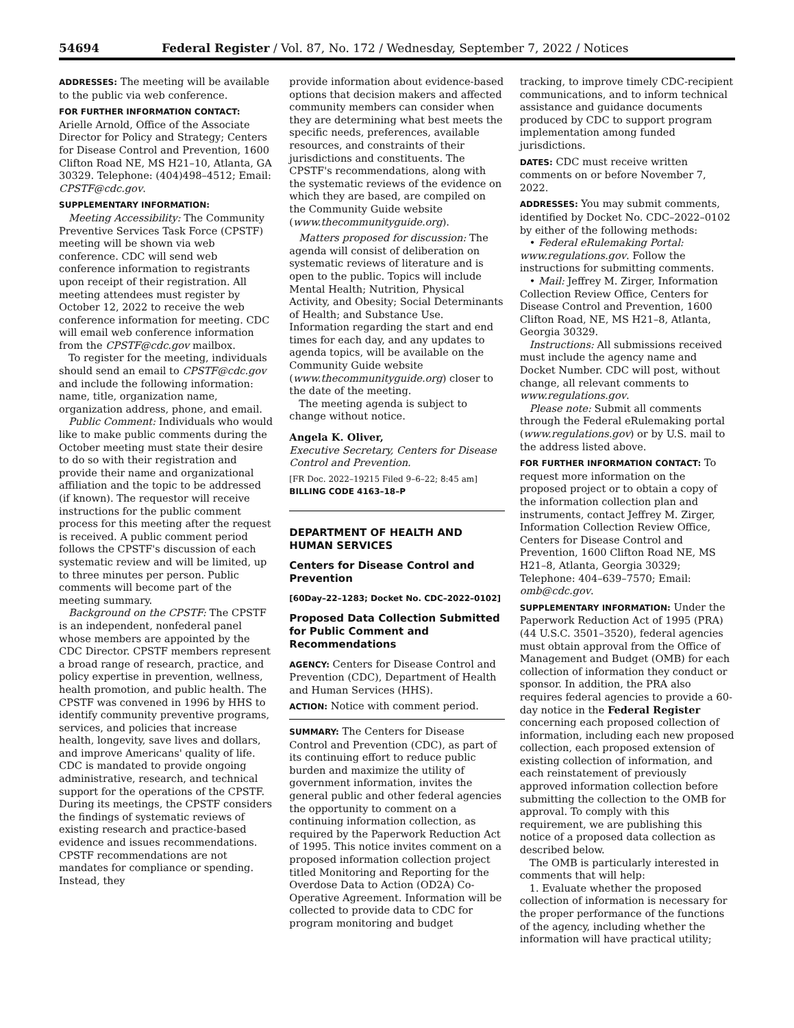54694 Federal Register / Vol. 87, No. 172 / Wednesday, September 7, 2022 / Notices
ADDRESSES: The meeting will be available to the public via web conference.
FOR FURTHER INFORMATION CONTACT:
Arielle Arnold, Office of the Associate Director for Policy and Strategy; Centers for Disease Control and Prevention, 1600 Clifton Road NE, MS H21–10, Atlanta, GA 30329. Telephone: (404)498–4512; Email: CPSTF@cdc.gov.
SUPPLEMENTARY INFORMATION:
Meeting Accessibility: The Community Preventive Services Task Force (CPSTF) meeting will be shown via web conference. CDC will send web conference information to registrants upon receipt of their registration. All meeting attendees must register by October 12, 2022 to receive the web conference information for meeting. CDC will email web conference information from the CPSTF@cdc.gov mailbox.
To register for the meeting, individuals should send an email to CPSTF@cdc.gov and include the following information: name, title, organization name, organization address, phone, and email.
Public Comment: Individuals who would like to make public comments during the October meeting must state their desire to do so with their registration and provide their name and organizational affiliation and the topic to be addressed (if known). The requestor will receive instructions for the public comment process for this meeting after the request is received. A public comment period follows the CPSTF's discussion of each systematic review and will be limited, up to three minutes per person. Public comments will become part of the meeting summary.
Background on the CPSTF: The CPSTF is an independent, nonfederal panel whose members are appointed by the CDC Director. CPSTF members represent a broad range of research, practice, and policy expertise in prevention, wellness, health promotion, and public health. The CPSTF was convened in 1996 by HHS to identify community preventive programs, services, and policies that increase health, longevity, save lives and dollars, and improve Americans' quality of life. CDC is mandated to provide ongoing administrative, research, and technical support for the operations of the CPSTF. During its meetings, the CPSTF considers the findings of systematic reviews of existing research and practice-based evidence and issues recommendations. CPSTF recommendations are not mandates for compliance or spending. Instead, they
provide information about evidence-based options that decision makers and affected community members can consider when they are determining what best meets the specific needs, preferences, available resources, and constraints of their jurisdictions and constituents. The CPSTF's recommendations, along with the systematic reviews of the evidence on which they are based, are compiled on the Community Guide website (www.thecommunityguide.org).
Matters proposed for discussion: The agenda will consist of deliberation on systematic reviews of literature and is open to the public. Topics will include Mental Health; Nutrition, Physical Activity, and Obesity; Social Determinants of Health; and Substance Use. Information regarding the start and end times for each day, and any updates to agenda topics, will be available on the Community Guide website (www.thecommunityguide.org) closer to the date of the meeting.
The meeting agenda is subject to change without notice.
Angela K. Oliver,
Executive Secretary, Centers for Disease Control and Prevention.
[FR Doc. 2022–19215 Filed 9–6–22; 8:45 am]
BILLING CODE 4163–18–P
DEPARTMENT OF HEALTH AND HUMAN SERVICES
Centers for Disease Control and Prevention
[60Day–22–1283; Docket No. CDC–2022–0102]
Proposed Data Collection Submitted for Public Comment and Recommendations
AGENCY: Centers for Disease Control and Prevention (CDC), Department of Health and Human Services (HHS).
ACTION: Notice with comment period.
SUMMARY: The Centers for Disease Control and Prevention (CDC), as part of its continuing effort to reduce public burden and maximize the utility of government information, invites the general public and other federal agencies the opportunity to comment on a continuing information collection, as required by the Paperwork Reduction Act of 1995. This notice invites comment on a proposed information collection project titled Monitoring and Reporting for the Overdose Data to Action (OD2A) Co-Operative Agreement. Information will be collected to provide data to CDC for program monitoring and budget
tracking, to improve timely CDC-recipient communications, and to inform technical assistance and guidance documents produced by CDC to support program implementation among funded jurisdictions.
DATES: CDC must receive written comments on or before November 7, 2022.
ADDRESSES: You may submit comments, identified by Docket No. CDC–2022–0102 by either of the following methods:
• Federal eRulemaking Portal: www.regulations.gov. Follow the instructions for submitting comments.
• Mail: Jeffrey M. Zirger, Information Collection Review Office, Centers for Disease Control and Prevention, 1600 Clifton Road, NE, MS H21–8, Atlanta, Georgia 30329.
Instructions: All submissions received must include the agency name and Docket Number. CDC will post, without change, all relevant comments to www.regulations.gov.
Please note: Submit all comments through the Federal eRulemaking portal (www.regulations.gov) or by U.S. mail to the address listed above.
FOR FURTHER INFORMATION CONTACT: To request more information on the proposed project or to obtain a copy of the information collection plan and instruments, contact Jeffrey M. Zirger, Information Collection Review Office, Centers for Disease Control and Prevention, 1600 Clifton Road NE, MS H21–8, Atlanta, Georgia 30329; Telephone: 404–639–7570; Email: omb@cdc.gov.
SUPPLEMENTARY INFORMATION: Under the Paperwork Reduction Act of 1995 (PRA) (44 U.S.C. 3501–3520), federal agencies must obtain approval from the Office of Management and Budget (OMB) for each collection of information they conduct or sponsor. In addition, the PRA also requires federal agencies to provide a 60-day notice in the Federal Register concerning each proposed collection of information, including each new proposed collection, each proposed extension of existing collection of information, and each reinstatement of previously approved information collection before submitting the collection to the OMB for approval. To comply with this requirement, we are publishing this notice of a proposed data collection as described below.
The OMB is particularly interested in comments that will help:
1. Evaluate whether the proposed collection of information is necessary for the proper performance of the functions of the agency, including whether the information will have practical utility;